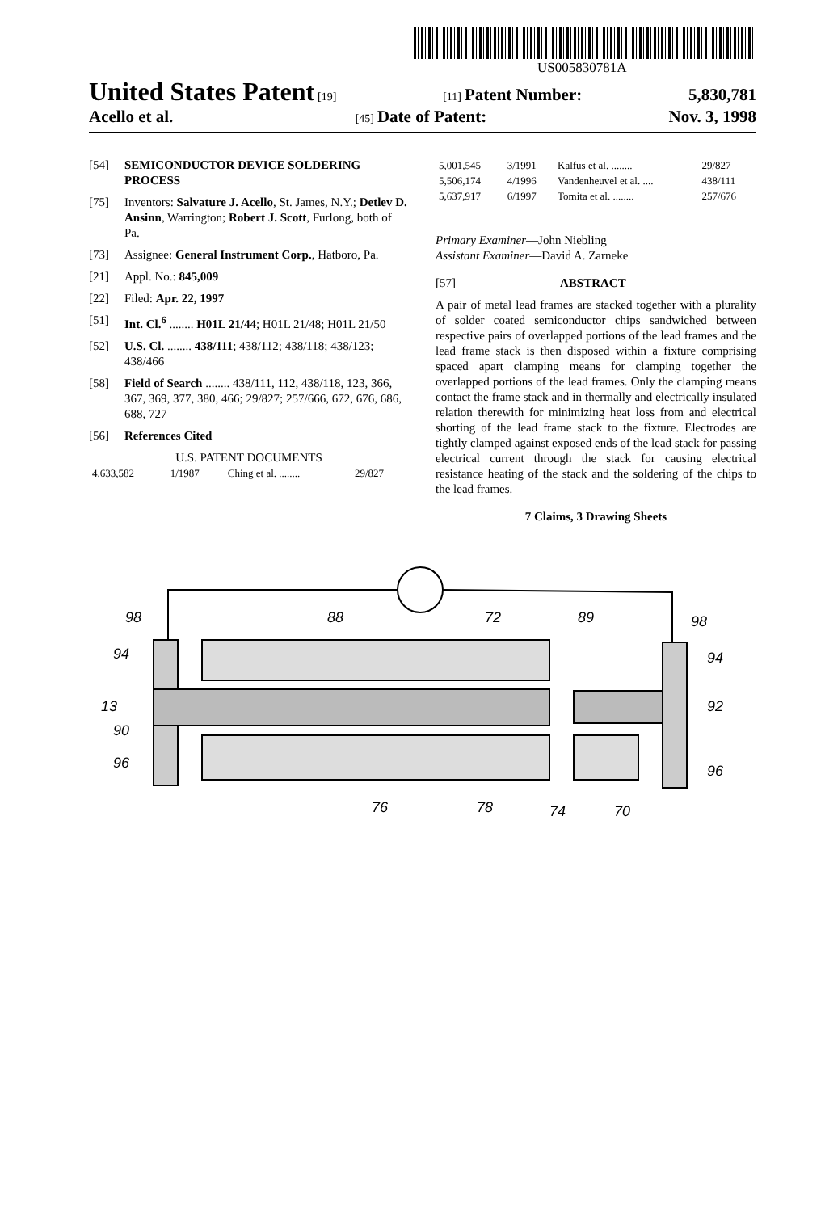US005830781A
United States Patent [19] [11] Patent Number: 5,830,781
Acello et al. [45] Date of Patent: Nov. 3, 1998
[54] SEMICONDUCTOR DEVICE SOLDERING PROCESS
[75] Inventors: Salvature J. Acello, St. James, N.Y.; Detlev D. Ansinn, Warrington; Robert J. Scott, Furlong, both of Pa.
[73] Assignee: General Instrument Corp., Hatboro, Pa.
[21] Appl. No.: 845,009
[22] Filed: Apr. 22, 1997
[51] Int. Cl.<sup>6</sup> ........ H01L 21/44; H01L 21/48; H01L 21/50
[52] U.S. Cl. ........ 438/111; 438/112; 438/118; 438/123; 438/466
[58] Field of Search ........ 438/111, 112, 438/118, 123, 366, 367, 369, 377, 380, 466; 29/827; 257/666, 672, 676, 686, 688, 727
[56] References Cited
U.S. PATENT DOCUMENTS
| 4,633,582 | 1/1987 | Ching et al. ........ | 29/827 |
| 5,001,545 | 3/1991 | Kalfus et al. ........ | 29/827 |
| 5,506,174 | 4/1996 | Vandenheuvel et al. .... | 438/111 |
| 5,637,917 | 6/1997 | Tomita et al. ........ | 257/676 |
Primary Examiner—John Niebling
Assistant Examiner—David A. Zarneke
[57] ABSTRACT
A pair of metal lead frames are stacked together with a plurality of solder coated semiconductor chips sandwiched between respective pairs of overlapped portions of the lead frames and the lead frame stack is then disposed within a fixture comprising spaced apart clamping means for clamping together the overlapped portions of the lead frames. Only the clamping means contact the frame stack and in thermally and electrically insulated relation therewith for minimizing heat loss from and electrical shorting of the lead frame stack to the fixture. Electrodes are tightly clamped against exposed ends of the lead stack for passing electrical current through the stack for causing electrical resistance heating of the stack and the soldering of the chips to the lead frames.
7 Claims, 3 Drawing Sheets
98
94
13
90
96
88
72
89
98
94
92
96
76
78
74
70